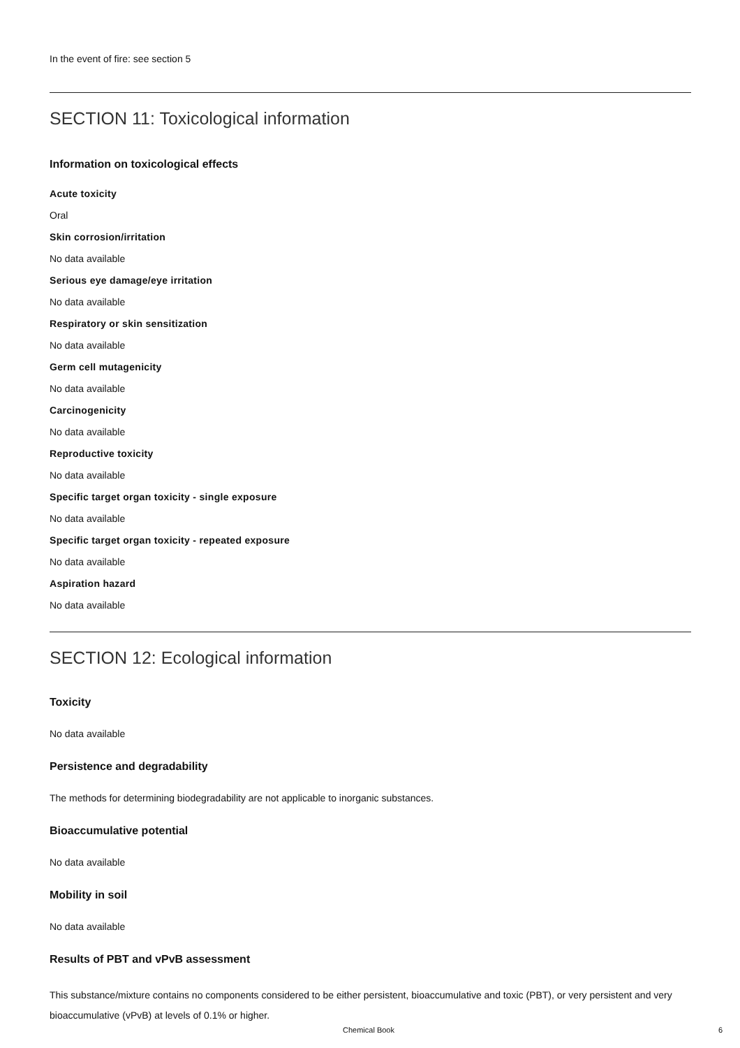In the event of fire: see section 5
SECTION 11: Toxicological information
Information on toxicological effects
Acute toxicity
Oral
Skin corrosion/irritation
No data available
Serious eye damage/eye irritation
No data available
Respiratory or skin sensitization
No data available
Germ cell mutagenicity
No data available
Carcinogenicity
No data available
Reproductive toxicity
No data available
Specific target organ toxicity - single exposure
No data available
Specific target organ toxicity - repeated exposure
No data available
Aspiration hazard
No data available
SECTION 12: Ecological information
Toxicity
No data available
Persistence and degradability
The methods for determining biodegradability are not applicable to inorganic substances.
Bioaccumulative potential
No data available
Mobility in soil
No data available
Results of PBT and vPvB assessment
This substance/mixture contains no components considered to be either persistent, bioaccumulative and toxic (PBT), or very persistent and very bioaccumulative (vPvB) at levels of 0.1% or higher.
Chemical Book 6